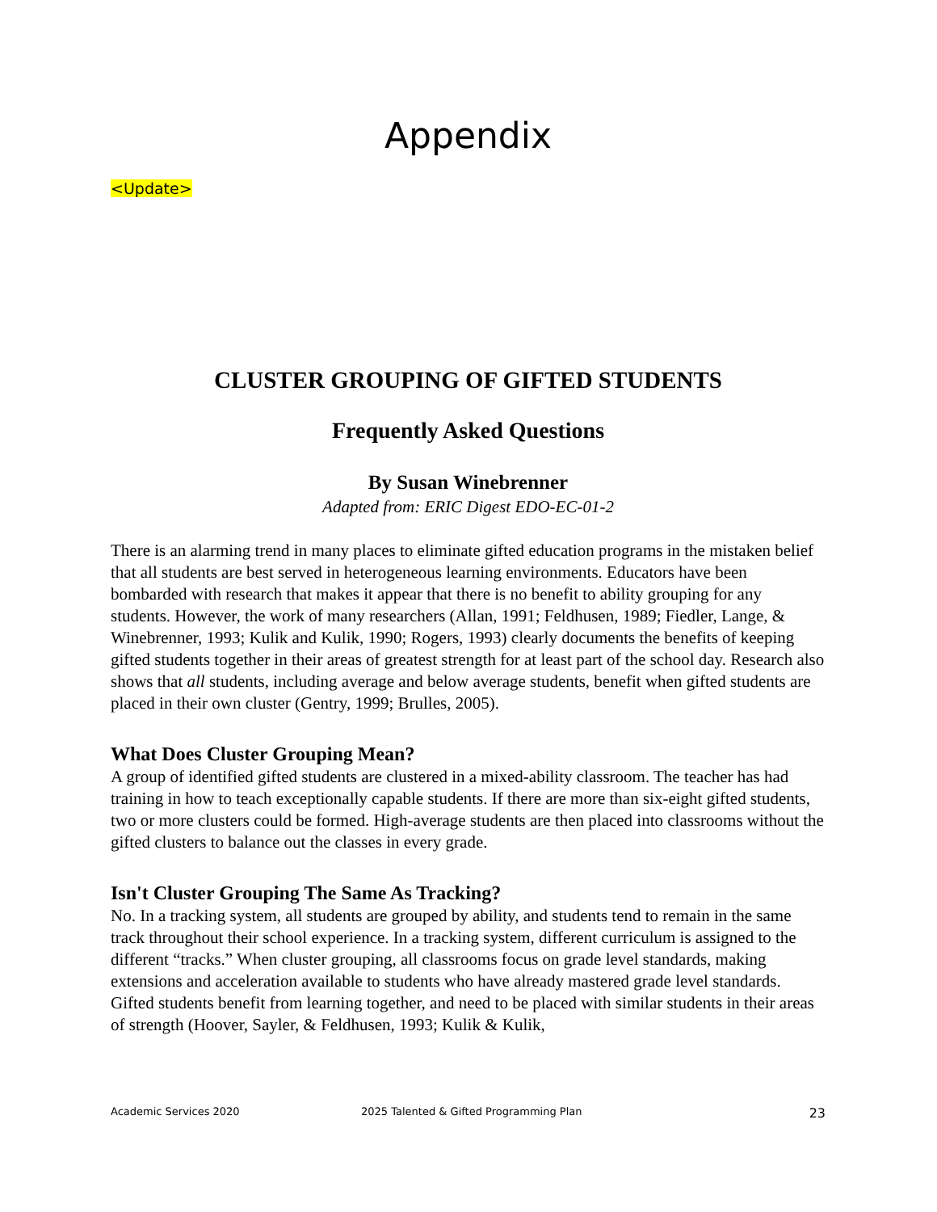Appendix
<Update>
CLUSTER GROUPING OF GIFTED STUDENTS
Frequently Asked Questions
By Susan Winebrenner
Adapted from: ERIC Digest EDO-EC-01-2
There is an alarming trend in many places to eliminate gifted education programs in the mistaken belief that all students are best served in heterogeneous learning environments. Educators have been bombarded with research that makes it appear that there is no benefit to ability grouping for any students. However, the work of many researchers (Allan, 1991; Feldhusen, 1989; Fiedler, Lange, & Winebrenner, 1993; Kulik and Kulik, 1990; Rogers, 1993) clearly documents the benefits of keeping gifted students together in their areas of greatest strength for at least part of the school day. Research also shows that all students, including average and below average students, benefit when gifted students are placed in their own cluster (Gentry, 1999; Brulles, 2005).
What Does Cluster Grouping Mean?
A group of identified gifted students are clustered in a mixed-ability classroom. The teacher has had training in how to teach exceptionally capable students. If there are more than six-eight gifted students, two or more clusters could be formed. High-average students are then placed into classrooms without the gifted clusters to balance out the classes in every grade.
Isn't Cluster Grouping The Same As Tracking?
No. In a tracking system, all students are grouped by ability, and students tend to remain in the same track throughout their school experience. In a tracking system, different curriculum is assigned to the different “tracks.” When cluster grouping, all classrooms focus on grade level standards, making extensions and acceleration available to students who have already mastered grade level standards. Gifted students benefit from learning together, and need to be placed with similar students in their areas of strength (Hoover, Sayler, & Feldhusen, 1993; Kulik & Kulik,
Academic Services 2020 2025 Talented & Gifted Programming Plan 23